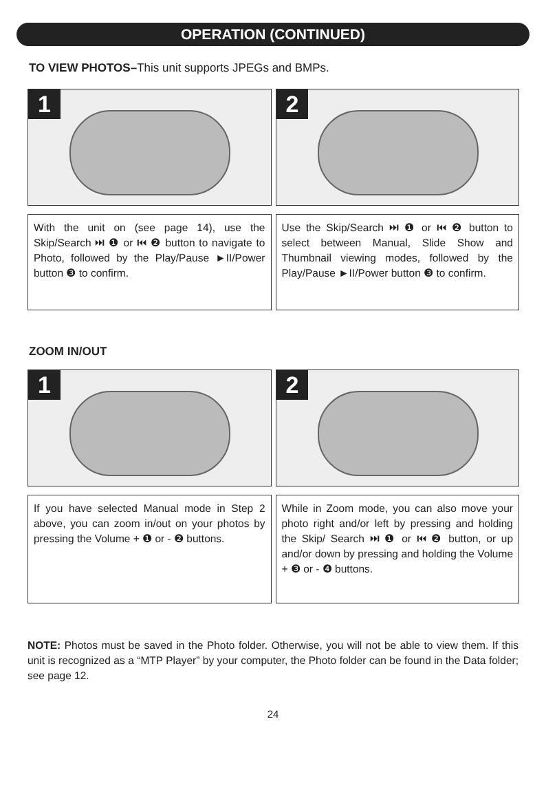OPERATION (CONTINUED)
TO VIEW PHOTOS–This unit supports JPEGs and BMPs.
1 2
With the unit on (see page 14), use the Skip/Search ⏭ ❶ or ⏮ ❷ button to navigate to Photo, followed by the Play/Pause ►II/Power button ❸ to confirm.
Use the Skip/Search ⏭ ❶ or ⏮ ❷ button to select between Manual, Slide Show and Thumbnail viewing modes, followed by the Play/Pause ►II/Power button ❸ to confirm.
ZOOM IN/OUT
1 2
If you have selected Manual mode in Step 2 above, you can zoom in/out on your photos by pressing the Volume + ❶ or - ❷ buttons.
While in Zoom mode, you can also move your photo right and/or left by pressing and holding the Skip/ Search ⏭ ❶ or ⏮ ❷ button, or up and/or down by pressing and holding the Volume + ❸ or - ❹ buttons.
NOTE: Photos must be saved in the Photo folder. Otherwise, you will not be able to view them. If this unit is recognized as a “MTP Player” by your computer, the Photo folder can be found in the Data folder; see page 12.
24